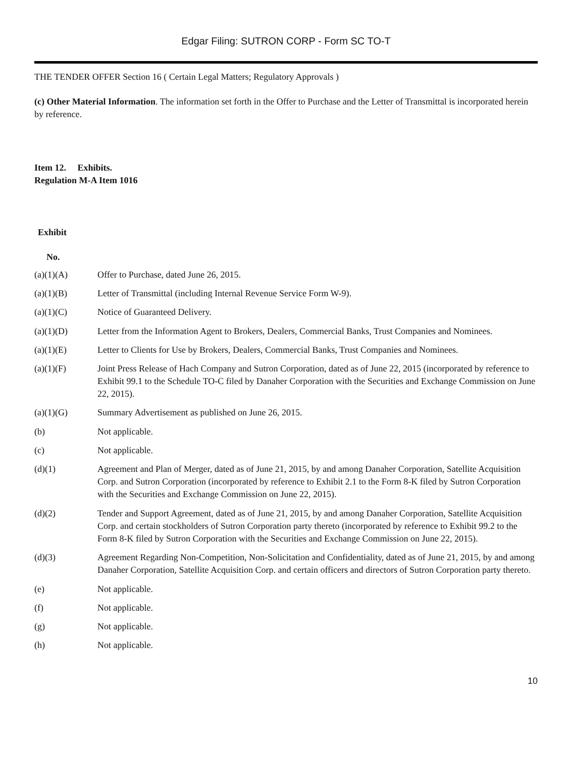Edgar Filing: SUTRON CORP - Form SC TO-T
THE TENDER OFFER Section 16 ( Certain Legal Matters; Regulatory Approvals )
(c) Other Material Information. The information set forth in the Offer to Purchase and the Letter of Transmittal is incorporated herein by reference.
Item 12. Exhibits.
Regulation M-A Item 1016
| Exhibit | |
| --- | --- |
| No. | |
| (a)(1)(A) | Offer to Purchase, dated June 26, 2015. |
| (a)(1)(B) | Letter of Transmittal (including Internal Revenue Service Form W-9). |
| (a)(1)(C) | Notice of Guaranteed Delivery. |
| (a)(1)(D) | Letter from the Information Agent to Brokers, Dealers, Commercial Banks, Trust Companies and Nominees. |
| (a)(1)(E) | Letter to Clients for Use by Brokers, Dealers, Commercial Banks, Trust Companies and Nominees. |
| (a)(1)(F) | Joint Press Release of Hach Company and Sutron Corporation, dated as of June 22, 2015 (incorporated by reference to Exhibit 99.1 to the Schedule TO-C filed by Danaher Corporation with the Securities and Exchange Commission on June 22, 2015). |
| (a)(1)(G) | Summary Advertisement as published on June 26, 2015. |
| (b) | Not applicable. |
| (c) | Not applicable. |
| (d)(1) | Agreement and Plan of Merger, dated as of June 21, 2015, by and among Danaher Corporation, Satellite Acquisition Corp. and Sutron Corporation (incorporated by reference to Exhibit 2.1 to the Form 8-K filed by Sutron Corporation with the Securities and Exchange Commission on June 22, 2015). |
| (d)(2) | Tender and Support Agreement, dated as of June 21, 2015, by and among Danaher Corporation, Satellite Acquisition Corp. and certain stockholders of Sutron Corporation party thereto (incorporated by reference to Exhibit 99.2 to the Form 8-K filed by Sutron Corporation with the Securities and Exchange Commission on June 22, 2015). |
| (d)(3) | Agreement Regarding Non-Competition, Non-Solicitation and Confidentiality, dated as of June 21, 2015, by and among Danaher Corporation, Satellite Acquisition Corp. and certain officers and directors of Sutron Corporation party thereto. |
| (e) | Not applicable. |
| (f) | Not applicable. |
| (g) | Not applicable. |
| (h) | Not applicable. |
10